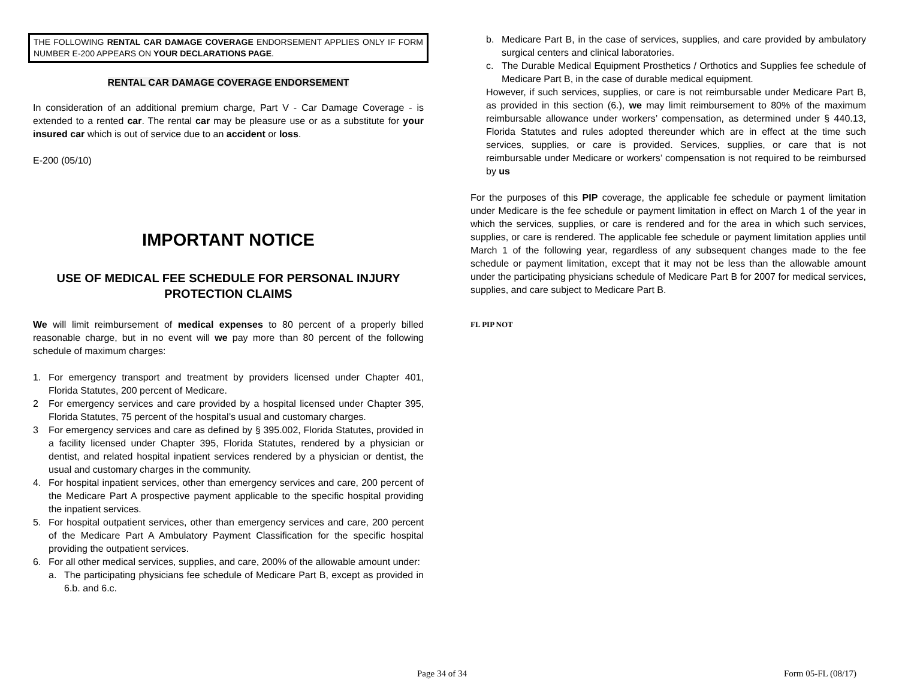THE FOLLOWING RENTAL CAR DAMAGE COVERAGE ENDORSEMENT APPLIES ONLY IF FORM NUMBER E-200 APPEARS ON YOUR DECLARATIONS PAGE.
RENTAL CAR DAMAGE COVERAGE ENDORSEMENT
In consideration of an additional premium charge, Part V - Car Damage Coverage - is extended to a rented car. The rental car may be pleasure use or as a substitute for your insured car which is out of service due to an accident or loss.
E-200 (05/10)
IMPORTANT NOTICE
USE OF MEDICAL FEE SCHEDULE FOR PERSONAL INJURY PROTECTION CLAIMS
We will limit reimbursement of medical expenses to 80 percent of a properly billed reasonable charge, but in no event will we pay more than 80 percent of the following schedule of maximum charges:
1. For emergency transport and treatment by providers licensed under Chapter 401, Florida Statutes, 200 percent of Medicare.
2 For emergency services and care provided by a hospital licensed under Chapter 395, Florida Statutes, 75 percent of the hospital’s usual and customary charges.
3 For emergency services and care as defined by § 395.002, Florida Statutes, provided in a facility licensed under Chapter 395, Florida Statutes, rendered by a physician or dentist, and related hospital inpatient services rendered by a physician or dentist, the usual and customary charges in the community.
4. For hospital inpatient services, other than emergency services and care, 200 percent of the Medicare Part A prospective payment applicable to the specific hospital providing the inpatient services.
5. For hospital outpatient services, other than emergency services and care, 200 percent of the Medicare Part A Ambulatory Payment Classification for the specific hospital providing the outpatient services.
6. For all other medical services, supplies, and care, 200% of the allowable amount under:
a. The participating physicians fee schedule of Medicare Part B, except as provided in 6.b. and 6.c.
b. Medicare Part B, in the case of services, supplies, and care provided by ambulatory surgical centers and clinical laboratories.
c. The Durable Medical Equipment Prosthetics / Orthotics and Supplies fee schedule of Medicare Part B, in the case of durable medical equipment.
However, if such services, supplies, or care is not reimbursable under Medicare Part B, as provided in this section (6.), we may limit reimbursement to 80% of the maximum reimbursable allowance under workers’ compensation, as determined under § 440.13, Florida Statutes and rules adopted thereunder which are in effect at the time such services, supplies, or care is provided. Services, supplies, or care that is not reimbursable under Medicare or workers’ compensation is not required to be reimbursed by us
For the purposes of this PIP coverage, the applicable fee schedule or payment limitation under Medicare is the fee schedule or payment limitation in effect on March 1 of the year in which the services, supplies, or care is rendered and for the area in which such services, supplies, or care is rendered. The applicable fee schedule or payment limitation applies until March 1 of the following year, regardless of any subsequent changes made to the fee schedule or payment limitation, except that it may not be less than the allowable amount under the participating physicians schedule of Medicare Part B for 2007 for medical services, supplies, and care subject to Medicare Part B.
FL PIP NOT
Page 34 of 34 Form 05-FL (08/17)